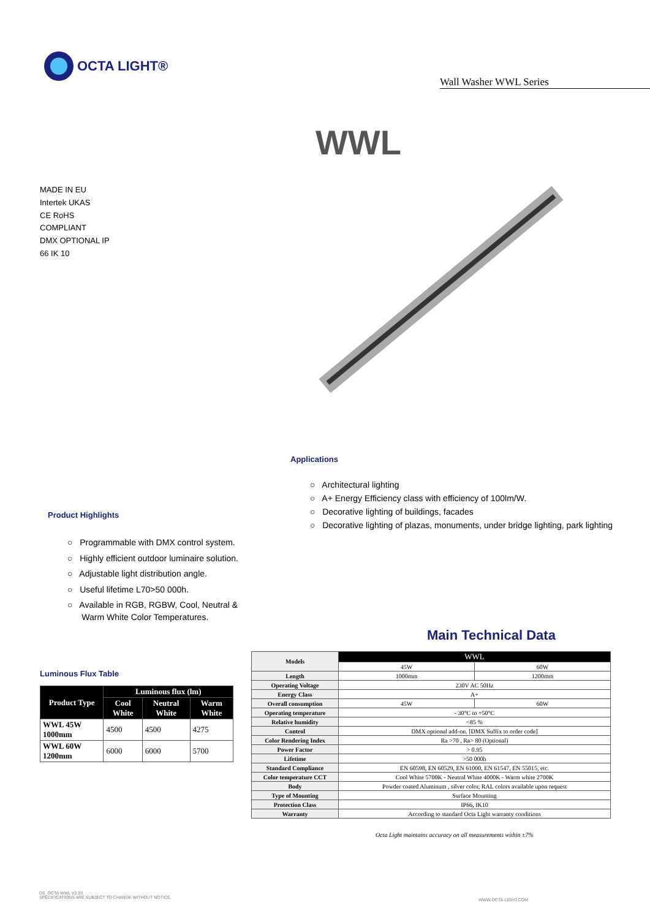OCTA LIGHT®
Wall Washer WWL Series
WWL
MADE IN EU
Intertek UKAS
CE RoHS COMPLIANT
DMX OPTIONAL IP 66 IK 10
Applications
○ Architectural lighting
○ A+ Energy Efficiency class with efficiency of 100lm/W.
○ Decorative lighting of buildings, facades
○ Decorative lighting of plazas, monuments, under bridge lighting, park lighting
Product Highlights
○ Programmable with DMX control system.
○ Highly efficient outdoor luminaire solution.
○ Adjustable light distribution angle.
○ Useful lifetime L70>50 000h.
○ Available in RGB, RGBW, Cool, Neutral &
Warm White Color Temperatures.
Main Technical Data
Luminous Flux Table
| Product Type | Luminous flux (lm) | | |
| --- | --- | --- | --- |
| | Cool White | Neutral White | Warm White |
| WWL 45W 1000mm | 4500 | 4500 | 4275 |
| WWL 60W 1200mm | 6000 | 6000 | 5700 |
| Models | WWL | |
| | 45W | 60W |
| Length | 1000mm | 1200mm |
| Operating Voltage | 230V AC 50Hz | |
| Energy Class | A+ | |
| Overall consumption | 45W | 60W |
| Operating temperature | - 30°C to +50°C | |
| Relative humidity | <85 % | |
| Control | DMX optional add-on. [DMX Suffix to order code] | |
| Color Rendering Index | Ra >70 , Ra> 80 (Optional) | |
| Power Factor | > 0.95 | |
| Lifetime | >50 000h | |
| Standard Compliance | EN 60598, EN 60529, EN 61000, EN 61547, EN 55015, etc. | |
| Color temperature CCT | Cool White 5700K - Neutral White 4000K - Warm white 2700K | |
| Body | Powder coated Aluminum , silver color, RAL colors available upon request | |
| Type of Mounting | Surface Mounting | |
| Protection Class | IP66, IK10 | |
| Warranty | According to standard Octa Light warranty conditions | |
Octa Light maintains accuracy on all measurements within ±7%
DS_OCTA WWL V2.03
SPECIFICATIONS ARE SUBJECT TO CHANGE WITHOUT NOTICE.
WWW.OCTA-LIGHT.COM